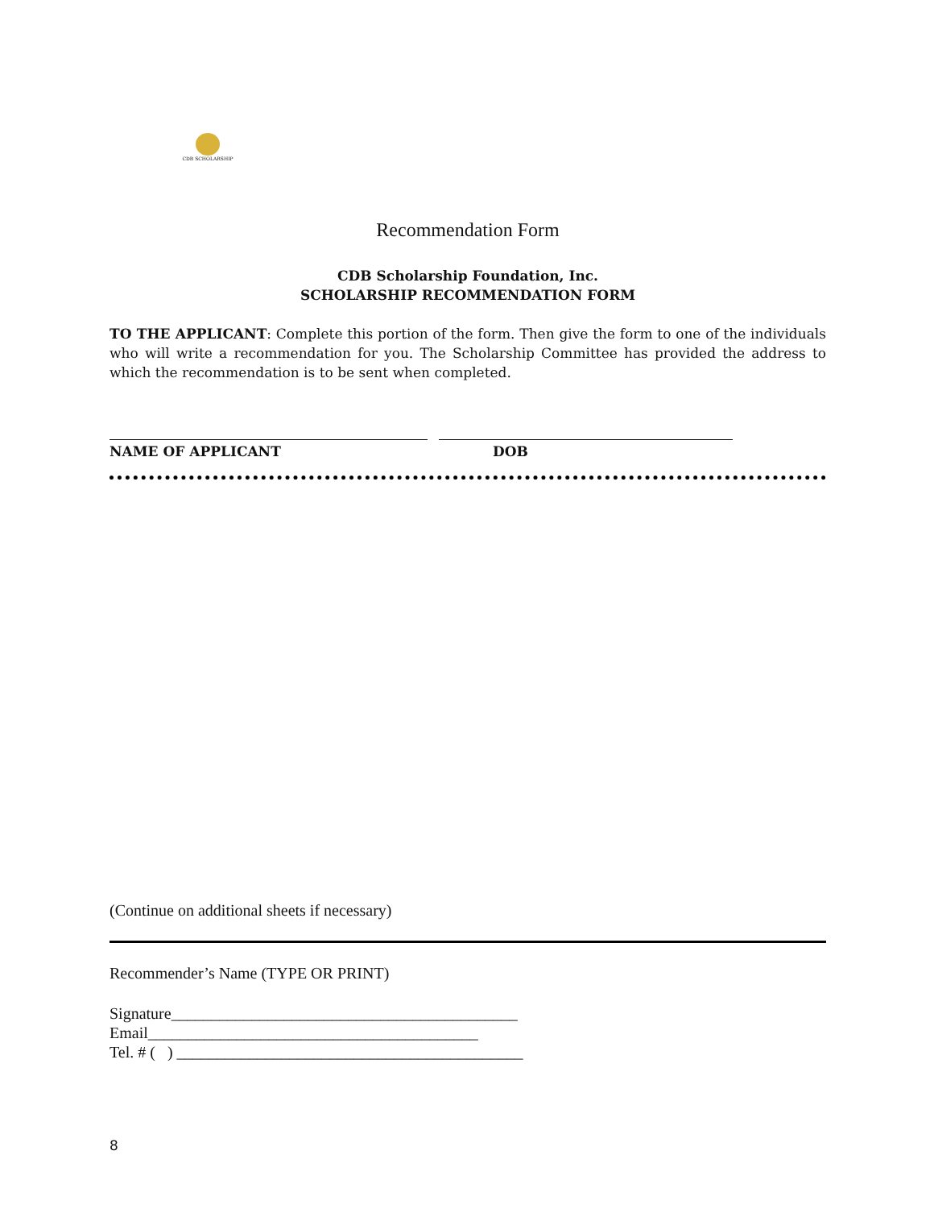CDB SCHOLARSHIP
Recommendation Form
CDB Scholarship Foundation, Inc.
SCHOLARSHIP RECOMMENDATION FORM
TO THE APPLICANT: Complete this portion of the form. Then give the form to one of the individuals who will write a recommendation for you. The Scholarship Committee has provided the address to which the recommendation is to be sent when completed.
NAME OF APPLICANT DOB
(Continue on additional sheets if necessary)
Recommender’s Name (TYPE OR PRINT)
Signature___________________________________________
Email_________________________________________
Tel. # ( ) ___________________________________________
8